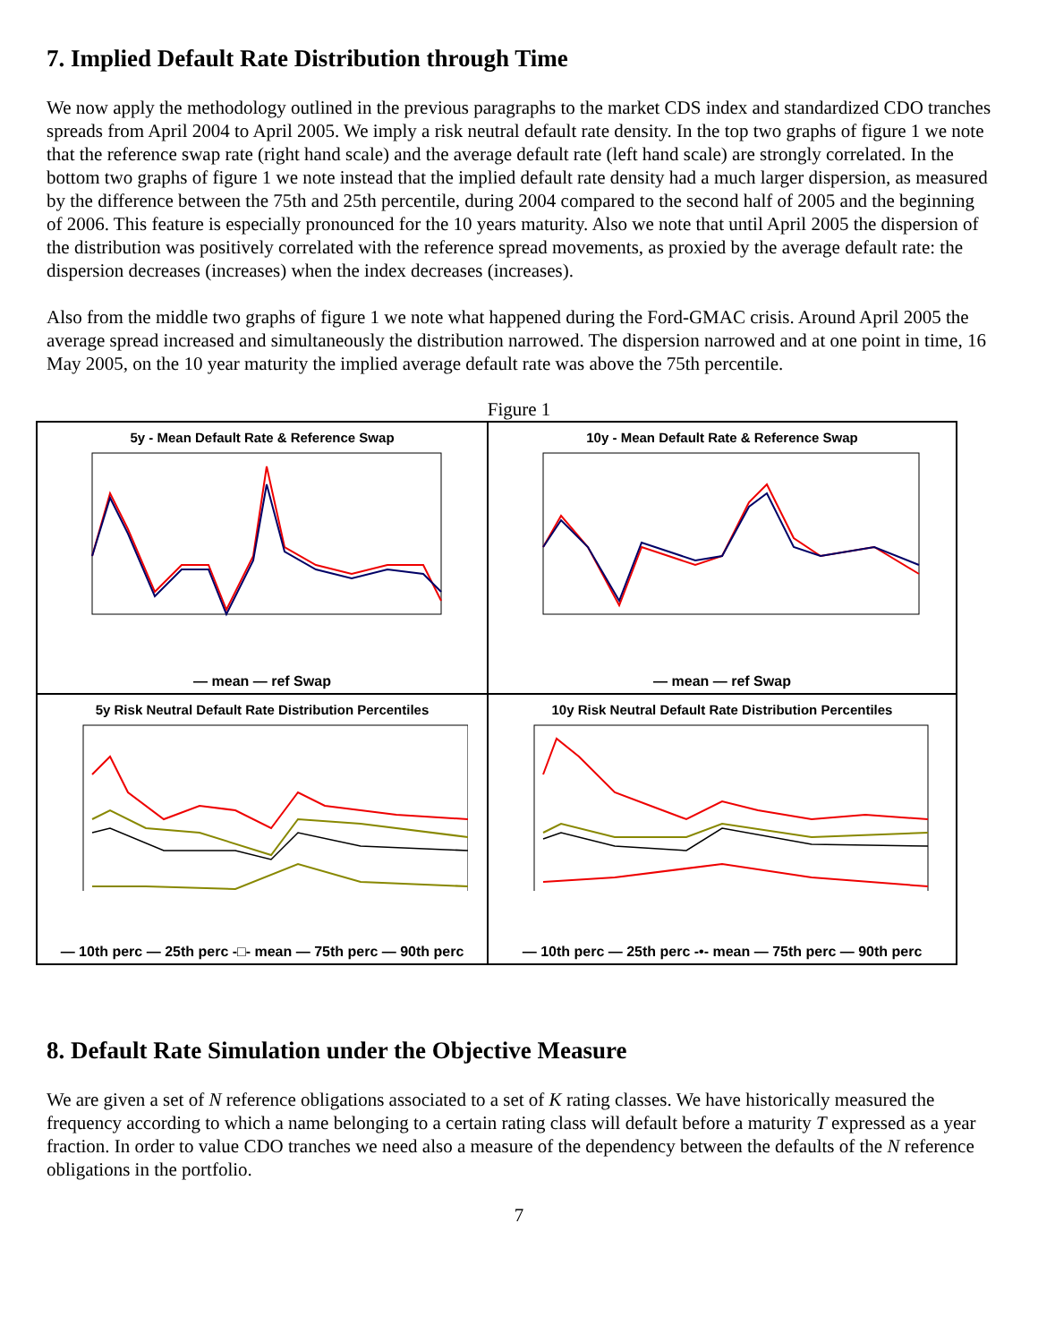7. Implied Default Rate Distribution through Time
We now apply the methodology outlined in the previous paragraphs to the market CDS index and standardized CDO tranches spreads from April 2004 to April 2005. We imply a risk neutral default rate density. In the top two graphs of figure 1 we note that the reference swap rate (right hand scale) and the average default rate (left hand scale) are strongly correlated. In the bottom two graphs of figure 1 we note instead that the implied default rate density had a much larger dispersion, as measured by the difference between the 75th and 25th percentile, during 2004 compared to the second half of 2005 and the beginning of 2006. This feature is especially pronounced for the 10 years maturity. Also we note that until April 2005 the dispersion of the distribution was positively correlated with the reference spread movements, as proxied by the average default rate: the dispersion decreases (increases) when the index decreases (increases).
Also from the middle two graphs of figure 1 we note what happened during the Ford-GMAC crisis. Around April 2005 the average spread increased and simultaneously the distribution narrowed. The dispersion narrowed and at one point in time, 16 May 2005, on the 10 year maturity the implied average default rate was above the 75th percentile.
Figure 1
5y - Mean Default Rate & Reference Swap
— mean — ref Swap
10y - Mean Default Rate & Reference Swap
— mean — ref Swap
5y Risk Neutral Default Rate Distribution Percentiles
— 10th perc — 25th perc -□- mean — 75th perc — 90th perc
10y Risk Neutral Default Rate Distribution Percentiles
— 10th perc — 25th perc -•- mean — 75th perc — 90th perc
8. Default Rate Simulation under the Objective Measure
We are given a set of N reference obligations associated to a set of K rating classes. We have historically measured the frequency according to which a name belonging to a certain rating class will default before a maturity T expressed as a year fraction. In order to value CDO tranches we need also a measure of the dependency between the defaults of the N reference obligations in the portfolio.
7